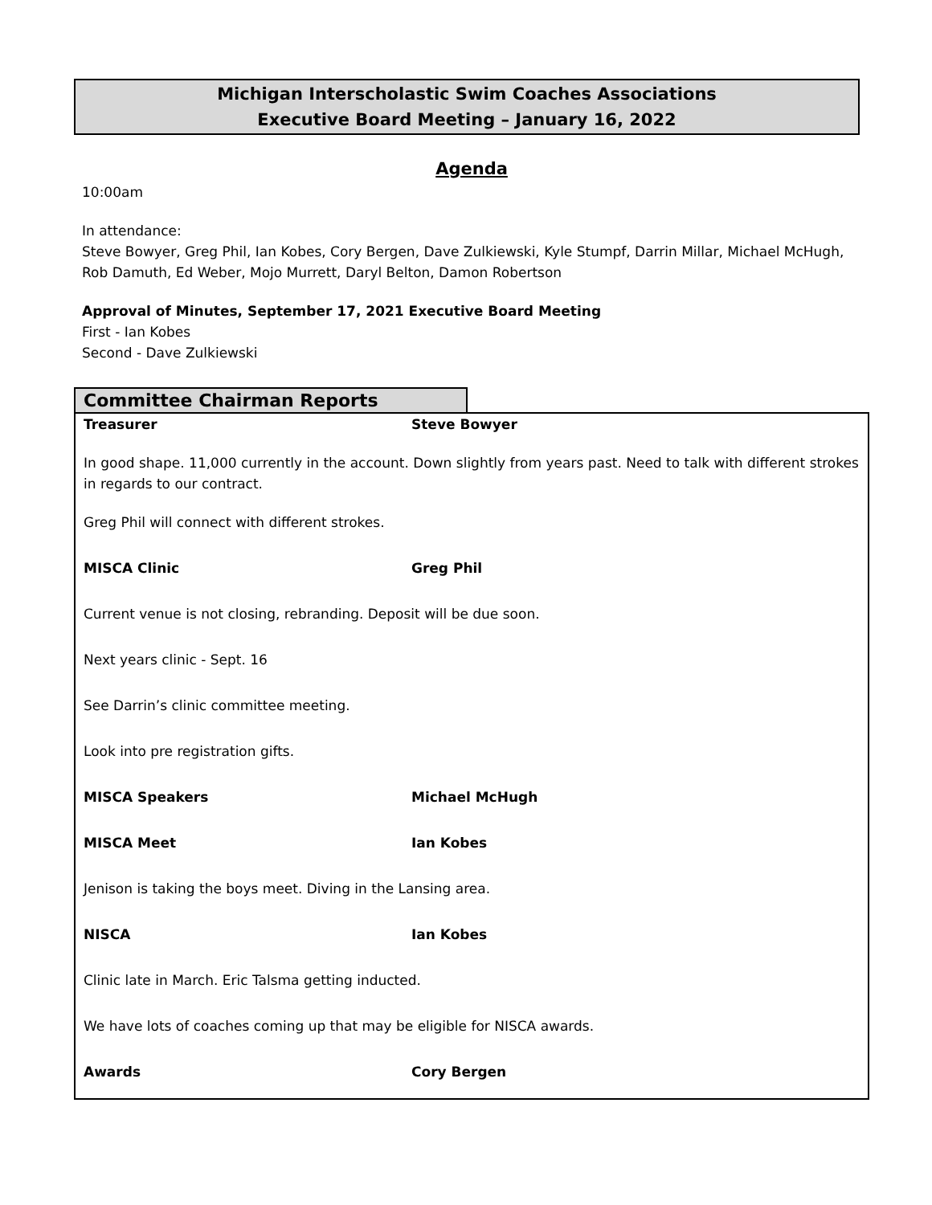Michigan Interscholastic Swim Coaches Associations
Executive Board Meeting – January 16, 2022
Agenda
10:00am
In attendance:
Steve Bowyer, Greg Phil, Ian Kobes, Cory Bergen, Dave Zulkiewski, Kyle Stumpf, Darrin Millar, Michael McHugh, Rob Damuth, Ed Weber, Mojo Murrett, Daryl Belton, Damon Robertson
Approval of Minutes, September 17, 2021 Executive Board Meeting
First - Ian Kobes
Second - Dave Zulkiewski
Committee Chairman Reports
Treasurer Steve Bowyer
In good shape. 11,000 currently in the account. Down slightly from years past. Need to talk with different strokes in regards to our contract.
Greg Phil will connect with different strokes.
MISCA Clinic Greg Phil
Current venue is not closing, rebranding. Deposit will be due soon.
Next years clinic - Sept. 16
See Darrin’s clinic committee meeting.
Look into pre registration gifts.
MISCA Speakers Michael McHugh
MISCA Meet Ian Kobes
Jenison is taking the boys meet. Diving in the Lansing area.
NISCA Ian Kobes
Clinic late in March. Eric Talsma getting inducted.
We have lots of coaches coming up that may be eligible for NISCA awards.
Awards Cory Bergen